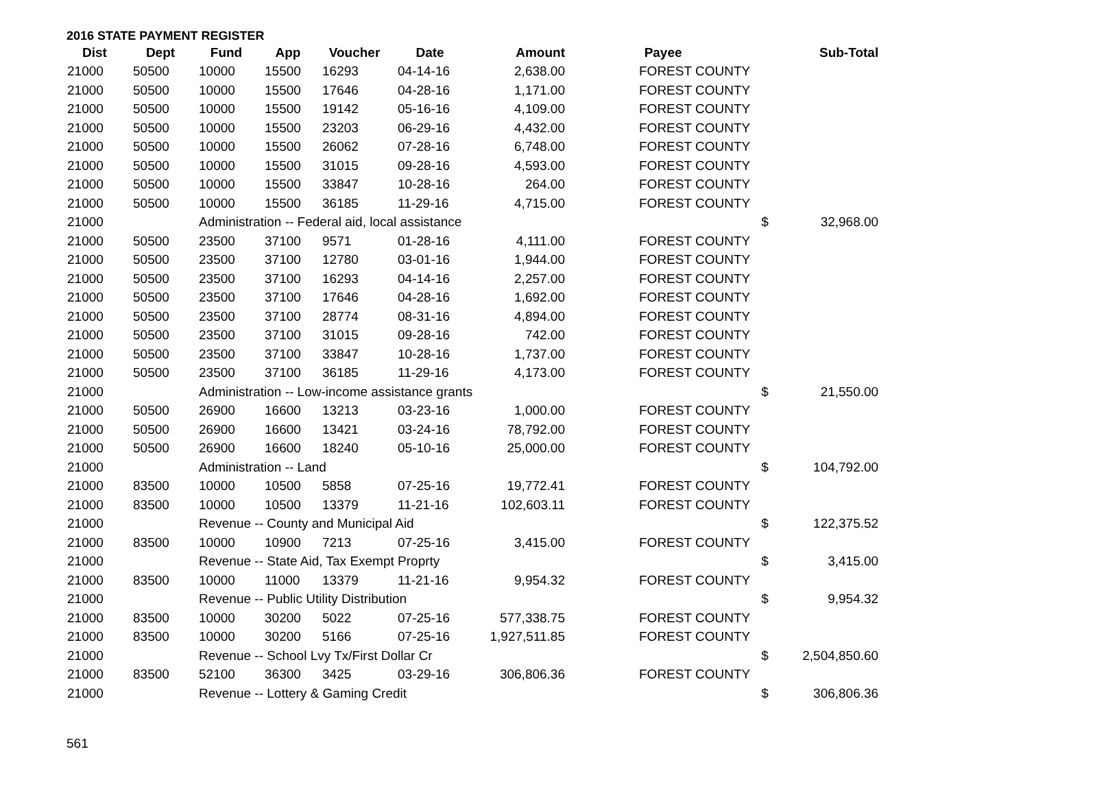2016 STATE PAYMENT REGISTER
| Dist | Dept | Fund | App | Voucher | Date | Amount | Payee | | Sub-Total |
| --- | --- | --- | --- | --- | --- | --- | --- | --- | --- |
| 21000 | 50500 | 10000 | 15500 | 16293 | 04-14-16 | 2,638.00 | FOREST COUNTY | | |
| 21000 | 50500 | 10000 | 15500 | 17646 | 04-28-16 | 1,171.00 | FOREST COUNTY | | |
| 21000 | 50500 | 10000 | 15500 | 19142 | 05-16-16 | 4,109.00 | FOREST COUNTY | | |
| 21000 | 50500 | 10000 | 15500 | 23203 | 06-29-16 | 4,432.00 | FOREST COUNTY | | |
| 21000 | 50500 | 10000 | 15500 | 26062 | 07-28-16 | 6,748.00 | FOREST COUNTY | | |
| 21000 | 50500 | 10000 | 15500 | 31015 | 09-28-16 | 4,593.00 | FOREST COUNTY | | |
| 21000 | 50500 | 10000 | 15500 | 33847 | 10-28-16 | 264.00 | FOREST COUNTY | | |
| 21000 | 50500 | 10000 | 15500 | 36185 | 11-29-16 | 4,715.00 | FOREST COUNTY | | |
| 21000 | | Administration -- Federal aid, local assistance | | | | | | $ | 32,968.00 |
| 21000 | 50500 | 23500 | 37100 | 9571 | 01-28-16 | 4,111.00 | FOREST COUNTY | | |
| 21000 | 50500 | 23500 | 37100 | 12780 | 03-01-16 | 1,944.00 | FOREST COUNTY | | |
| 21000 | 50500 | 23500 | 37100 | 16293 | 04-14-16 | 2,257.00 | FOREST COUNTY | | |
| 21000 | 50500 | 23500 | 37100 | 17646 | 04-28-16 | 1,692.00 | FOREST COUNTY | | |
| 21000 | 50500 | 23500 | 37100 | 28774 | 08-31-16 | 4,894.00 | FOREST COUNTY | | |
| 21000 | 50500 | 23500 | 37100 | 31015 | 09-28-16 | 742.00 | FOREST COUNTY | | |
| 21000 | 50500 | 23500 | 37100 | 33847 | 10-28-16 | 1,737.00 | FOREST COUNTY | | |
| 21000 | 50500 | 23500 | 37100 | 36185 | 11-29-16 | 4,173.00 | FOREST COUNTY | | |
| 21000 | | Administration -- Low-income assistance grants | | | | | | $ | 21,550.00 |
| 21000 | 50500 | 26900 | 16600 | 13213 | 03-23-16 | 1,000.00 | FOREST COUNTY | | |
| 21000 | 50500 | 26900 | 16600 | 13421 | 03-24-16 | 78,792.00 | FOREST COUNTY | | |
| 21000 | 50500 | 26900 | 16600 | 18240 | 05-10-16 | 25,000.00 | FOREST COUNTY | | |
| 21000 | | Administration -- Land | | | | | | $ | 104,792.00 |
| 21000 | 83500 | 10000 | 10500 | 5858 | 07-25-16 | 19,772.41 | FOREST COUNTY | | |
| 21000 | 83500 | 10000 | 10500 | 13379 | 11-21-16 | 102,603.11 | FOREST COUNTY | | |
| 21000 | | Revenue -- County and Municipal Aid | | | | | | $ | 122,375.52 |
| 21000 | 83500 | 10000 | 10900 | 7213 | 07-25-16 | 3,415.00 | FOREST COUNTY | | |
| 21000 | | Revenue -- State Aid, Tax Exempt Proprty | | | | | | $ | 3,415.00 |
| 21000 | 83500 | 10000 | 11000 | 13379 | 11-21-16 | 9,954.32 | FOREST COUNTY | | |
| 21000 | | Revenue -- Public Utility Distribution | | | | | | $ | 9,954.32 |
| 21000 | 83500 | 10000 | 30200 | 5022 | 07-25-16 | 577,338.75 | FOREST COUNTY | | |
| 21000 | 83500 | 10000 | 30200 | 5166 | 07-25-16 | 1,927,511.85 | FOREST COUNTY | | |
| 21000 | | Revenue -- School Lvy Tx/First Dollar Cr | | | | | | $ | 2,504,850.60 |
| 21000 | 83500 | 52100 | 36300 | 3425 | 03-29-16 | 306,806.36 | FOREST COUNTY | | |
| 21000 | | Revenue -- Lottery & Gaming Credit | | | | | | $ | 306,806.36 |
561